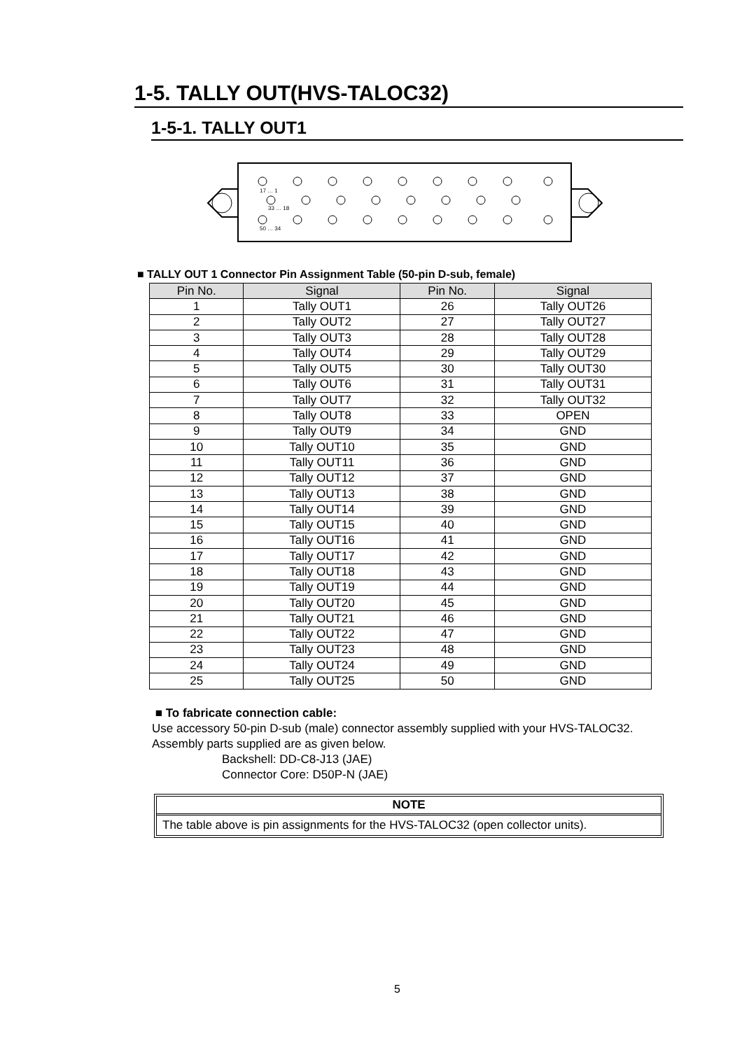1-5. TALLY OUT(HVS-TALOC32)
1-5-1. TALLY OUT1
17 … 1
33 … 18
50 … 34
■ TALLY OUT 1 Connector Pin Assignment Table (50-pin D-sub, female)
| Pin No. | Signal | Pin No. | Signal |
| --- | --- | --- | --- |
| 1 | Tally OUT1 | 26 | Tally OUT26 |
| 2 | Tally OUT2 | 27 | Tally OUT27 |
| 3 | Tally OUT3 | 28 | Tally OUT28 |
| 4 | Tally OUT4 | 29 | Tally OUT29 |
| 5 | Tally OUT5 | 30 | Tally OUT30 |
| 6 | Tally OUT6 | 31 | Tally OUT31 |
| 7 | Tally OUT7 | 32 | Tally OUT32 |
| 8 | Tally OUT8 | 33 | OPEN |
| 9 | Tally OUT9 | 34 | GND |
| 10 | Tally OUT10 | 35 | GND |
| 11 | Tally OUT11 | 36 | GND |
| 12 | Tally OUT12 | 37 | GND |
| 13 | Tally OUT13 | 38 | GND |
| 14 | Tally OUT14 | 39 | GND |
| 15 | Tally OUT15 | 40 | GND |
| 16 | Tally OUT16 | 41 | GND |
| 17 | Tally OUT17 | 42 | GND |
| 18 | Tally OUT18 | 43 | GND |
| 19 | Tally OUT19 | 44 | GND |
| 20 | Tally OUT20 | 45 | GND |
| 21 | Tally OUT21 | 46 | GND |
| 22 | Tally OUT22 | 47 | GND |
| 23 | Tally OUT23 | 48 | GND |
| 24 | Tally OUT24 | 49 | GND |
| 25 | Tally OUT25 | 50 | GND |
■ To fabricate connection cable:
Use accessory 50-pin D-sub (male) connector assembly supplied with your HVS-TALOC32.
Assembly parts supplied are as given below.
Backshell: DD-C8-J13 (JAE)
Connector Core: D50P-N (JAE)
NOTE
The table above is pin assignments for the HVS-TALOC32 (open collector units).
5